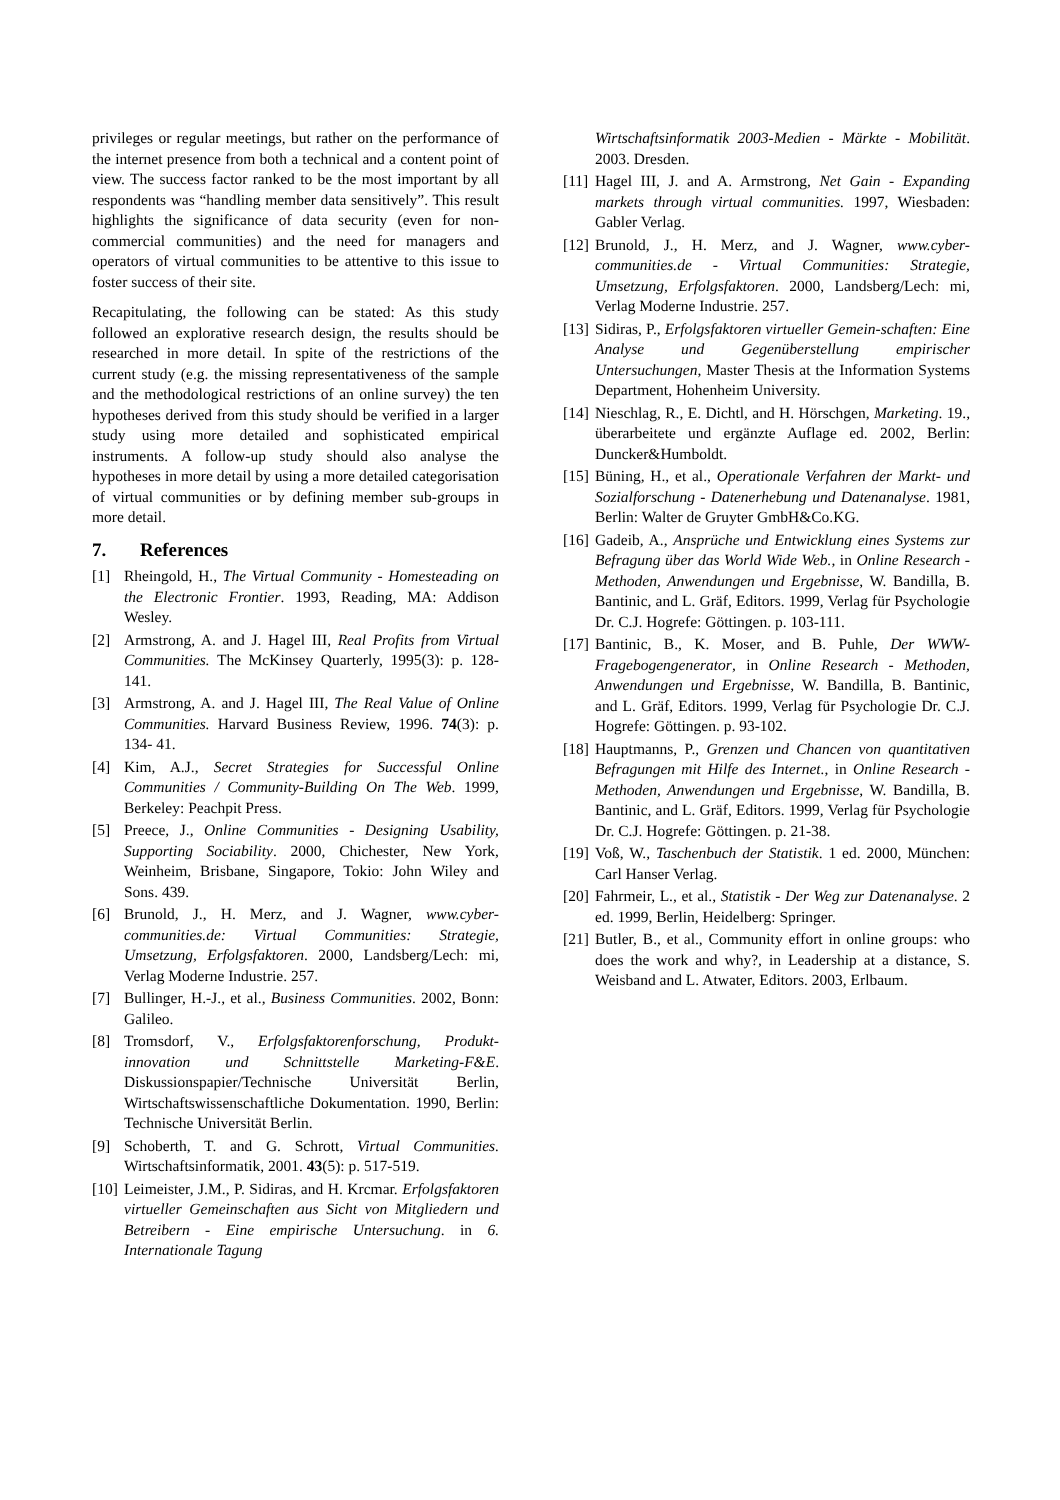privileges or regular meetings, but rather on the performance of the internet presence from both a technical and a content point of view. The success factor ranked to be the most important by all respondents was “handling member data sensitively”. This result highlights the significance of data security (even for non-commercial communities) and the need for managers and operators of virtual communities to be attentive to this issue to foster success of their site.
Recapitulating, the following can be stated: As this study followed an explorative research design, the results should be researched in more detail. In spite of the restrictions of the current study (e.g. the missing representativeness of the sample and the methodological restrictions of an online survey) the ten hypotheses derived from this study should be verified in a larger study using more detailed and sophisticated empirical instruments. A follow-up study should also analyse the hypotheses in more detail by using a more detailed categorisation of virtual communities or by defining member sub-groups in more detail.
7. References
[1] Rheingold, H., The Virtual Community - Homesteading on the Electronic Frontier. 1993, Reading, MA: Addison Wesley.
[2] Armstrong, A. and J. Hagel III, Real Profits from Virtual Communities. The McKinsey Quarterly, 1995(3): p. 128-141.
[3] Armstrong, A. and J. Hagel III, The Real Value of Online Communities. Harvard Business Review, 1996. 74(3): p. 134- 41.
[4] Kim, A.J., Secret Strategies for Successful Online Communities / Community-Building On The Web. 1999, Berkeley: Peachpit Press.
[5] Preece, J., Online Communities - Designing Usability, Supporting Sociability. 2000, Chichester, New York, Weinheim, Brisbane, Singapore, Tokio: John Wiley and Sons. 439.
[6] Brunold, J., H. Merz, and J. Wagner, www.cyber-communities.de: Virtual Communities: Strategie, Umsetzung, Erfolgsfaktoren. 2000, Landsberg/Lech: mi, Verlag Moderne Industrie. 257.
[7] Bullinger, H.-J., et al., Business Communities. 2002, Bonn: Galileo.
[8] Tromsdorf, V., Erfolgsfaktorenforschung, Produkt-innovation und Schnittstelle Marketing-F&E. Diskussionspapier/Technische Universität Berlin, Wirtschaftswissenschaftliche Dokumentation. 1990, Berlin: Technische Universität Berlin.
[9] Schoberth, T. and G. Schrott, Virtual Communities. Wirtschaftsinformatik, 2001. 43(5): p. 517-519.
[10]
Leimeister, J.M., P. Sidiras, and H. Krcmar. Erfolgsfaktoren virtueller Gemeinschaften aus Sicht von Mitgliedern und Betreibern - Eine empirische Untersuchung. in 6. Internationale Tagung
Wirtschaftsinformatik 2003-Medien - Märkte - Mobilität. 2003. Dresden.
[11]
Hagel III, J. and A. Armstrong, Net Gain - Expanding markets through virtual communities. 1997, Wiesbaden: Gabler Verlag.
[12]
Brunold, J., H. Merz, and J. Wagner, www.cyber-communities.de - Virtual Communities: Strategie, Umsetzung, Erfolgsfaktoren. 2000, Landsberg/Lech: mi, Verlag Moderne Industrie. 257.
[13]
Sidiras, P., Erfolgsfaktoren virtueller Gemein-schaften: Eine Analyse und Gegenüberstellung empirischer Untersuchungen, Master Thesis at the Information Systems Department, Hohenheim University.
[14]
Nieschlag, R., E. Dichtl, and H. Hörschgen, Marketing. 19., überarbeitete und ergänzte Auflage ed. 2002, Berlin: Duncker&Humboldt.
[15]
Büning, H., et al., Operationale Verfahren der Markt- und Sozialforschung - Datenerhebung und Datenanalyse. 1981, Berlin: Walter de Gruyter GmbH&Co.KG.
[16]
Gadeib, A., Ansprüche und Entwicklung eines Systems zur Befragung über das World Wide Web., in Online Research - Methoden, Anwendungen und Ergebnisse, W. Bandilla, B. Bantinic, and L. Gräf, Editors. 1999, Verlag für Psychologie Dr. C.J. Hogrefe: Göttingen. p. 103-111.
[17]
Bantinic, B., K. Moser, and B. Puhle, Der WWW-Fragebogengenerator, in Online Research - Methoden, Anwendungen und Ergebnisse, W. Bandilla, B. Bantinic, and L. Gräf, Editors. 1999, Verlag für Psychologie Dr. C.J. Hogrefe: Göttingen. p. 93-102.
[18]
Hauptmanns, P., Grenzen und Chancen von quantitativen Befragungen mit Hilfe des Internet., in Online Research - Methoden, Anwendungen und Ergebnisse, W. Bandilla, B. Bantinic, and L. Gräf, Editors. 1999, Verlag für Psychologie Dr. C.J. Hogrefe: Göttingen. p. 21-38.
[19]
Voß, W., Taschenbuch der Statistik. 1 ed. 2000, München: Carl Hanser Verlag.
[20]
Fahrmeir, L., et al., Statistik - Der Weg zur Datenanalyse. 2 ed. 1999, Berlin, Heidelberg: Springer.
[21]
Butler, B., et al., Community effort in online groups: who does the work and why?, in Leadership at a distance, S. Weisband and L. Atwater, Editors. 2003, Erlbaum.